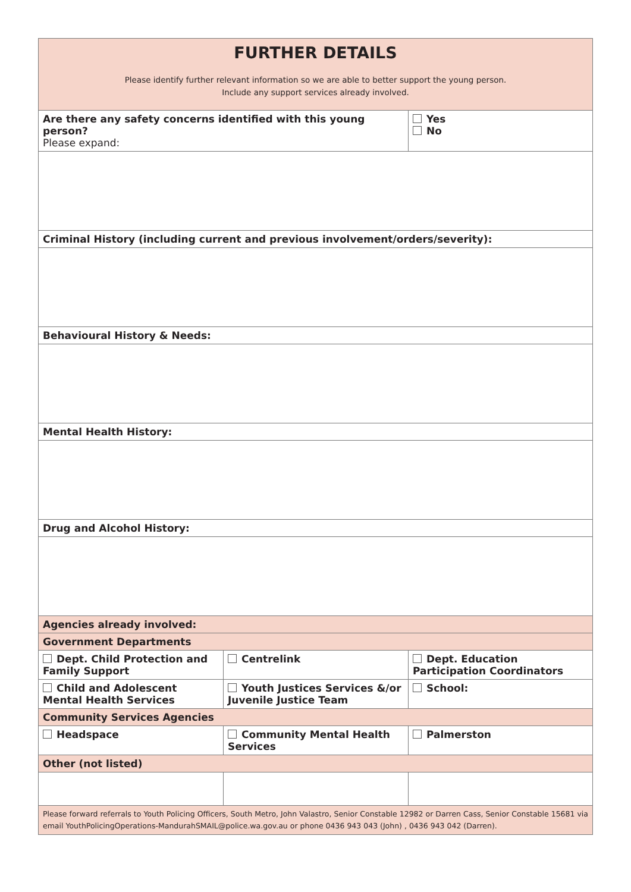| FURTHER DETAILS Please identify further relevant information so we are able to better support the young person. Include any support services already involved. | | |
| Are there any safety concerns identified with this young person? Please expand: | | Yes No |
| Criminal History (including current and previous involvement/orders/severity): | | |
| Behavioural History & Needs: | | |
| Mental Health History: | | |
| Drug and Alcohol History: | | |
| Agencies already involved: | | |
| Government Departments | | |
| Dept. Child Protection and Family Support | Centrelink | Dept. Education Participation Coordinators |
| Child and Adolescent Mental Health Services | Youth Justices Services &/or Juvenile Justice Team | School: |
| Community Services Agencies | | |
| Headspace | Community Mental Health Services | Palmerston |
| Other (not listed) | | |
| Please forward referrals to Youth Policing Officers, South Metro, John Valastro, Senior Constable 12982 or Darren Cass, Senior Constable 15681 via email YouthPolicingOperations-MandurahSMAIL@police.wa.gov.au or phone 0436 943 043 (John) , 0436 943 042 (Darren). | | |